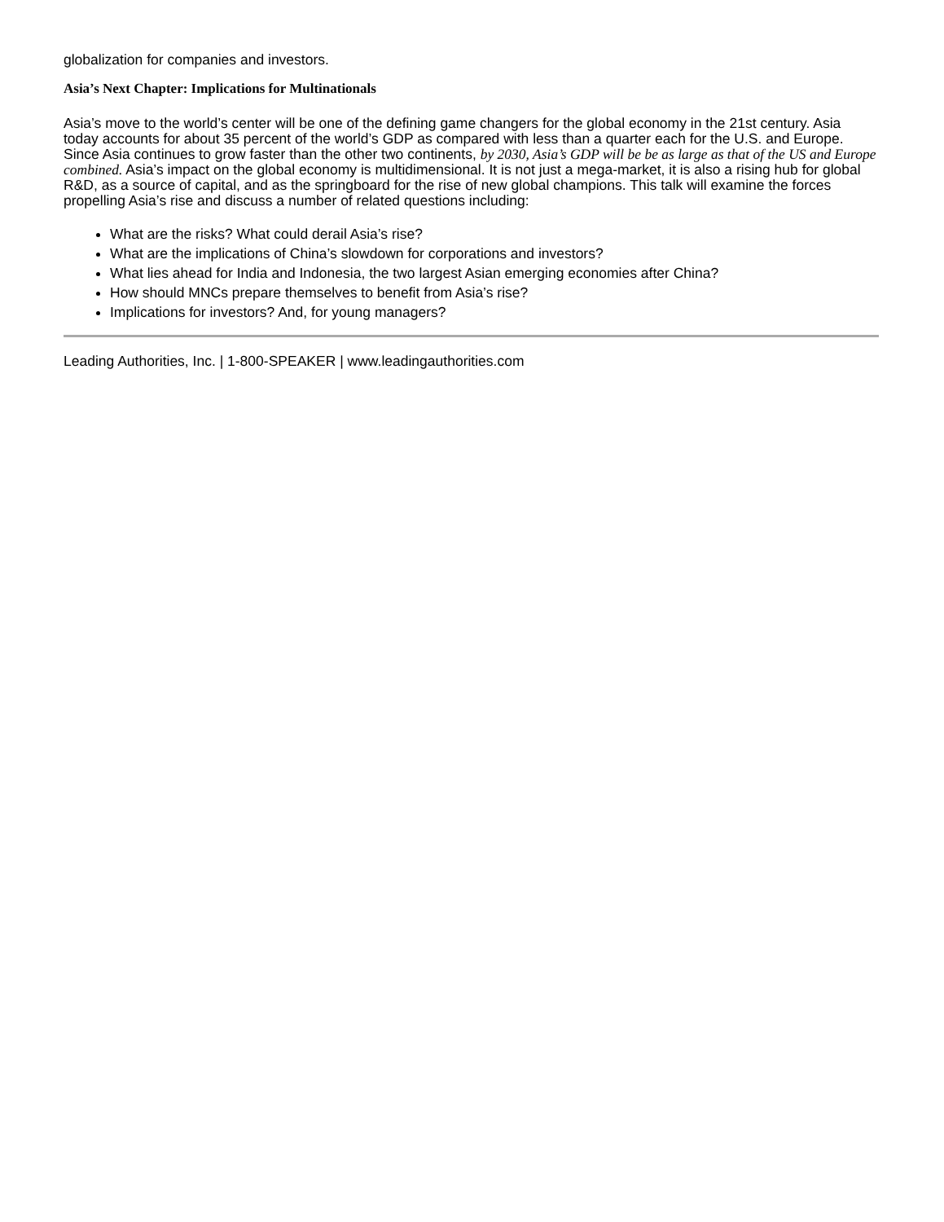globalization for companies and investors.
Asia’s Next Chapter: Implications for Multinationals
Asia’s move to the world’s center will be one of the defining game changers for the global economy in the 21st century. Asia today accounts for about 35 percent of the world’s GDP as compared with less than a quarter each for the U.S. and Europe. Since Asia continues to grow faster than the other two continents, by 2030, Asia’s GDP will be be as large as that of the US and Europe combined. Asia’s impact on the global economy is multidimensional. It is not just a mega-market, it is also a rising hub for global R&D, as a source of capital, and as the springboard for the rise of new global champions. This talk will examine the forces propelling Asia’s rise and discuss a number of related questions including:
What are the risks? What could derail Asia’s rise?
What are the implications of China’s slowdown for corporations and investors?
What lies ahead for India and Indonesia, the two largest Asian emerging economies after China?
How should MNCs prepare themselves to benefit from Asia’s rise?
Implications for investors? And, for young managers?
Leading Authorities, Inc. | 1-800-SPEAKER | www.leadingauthorities.com